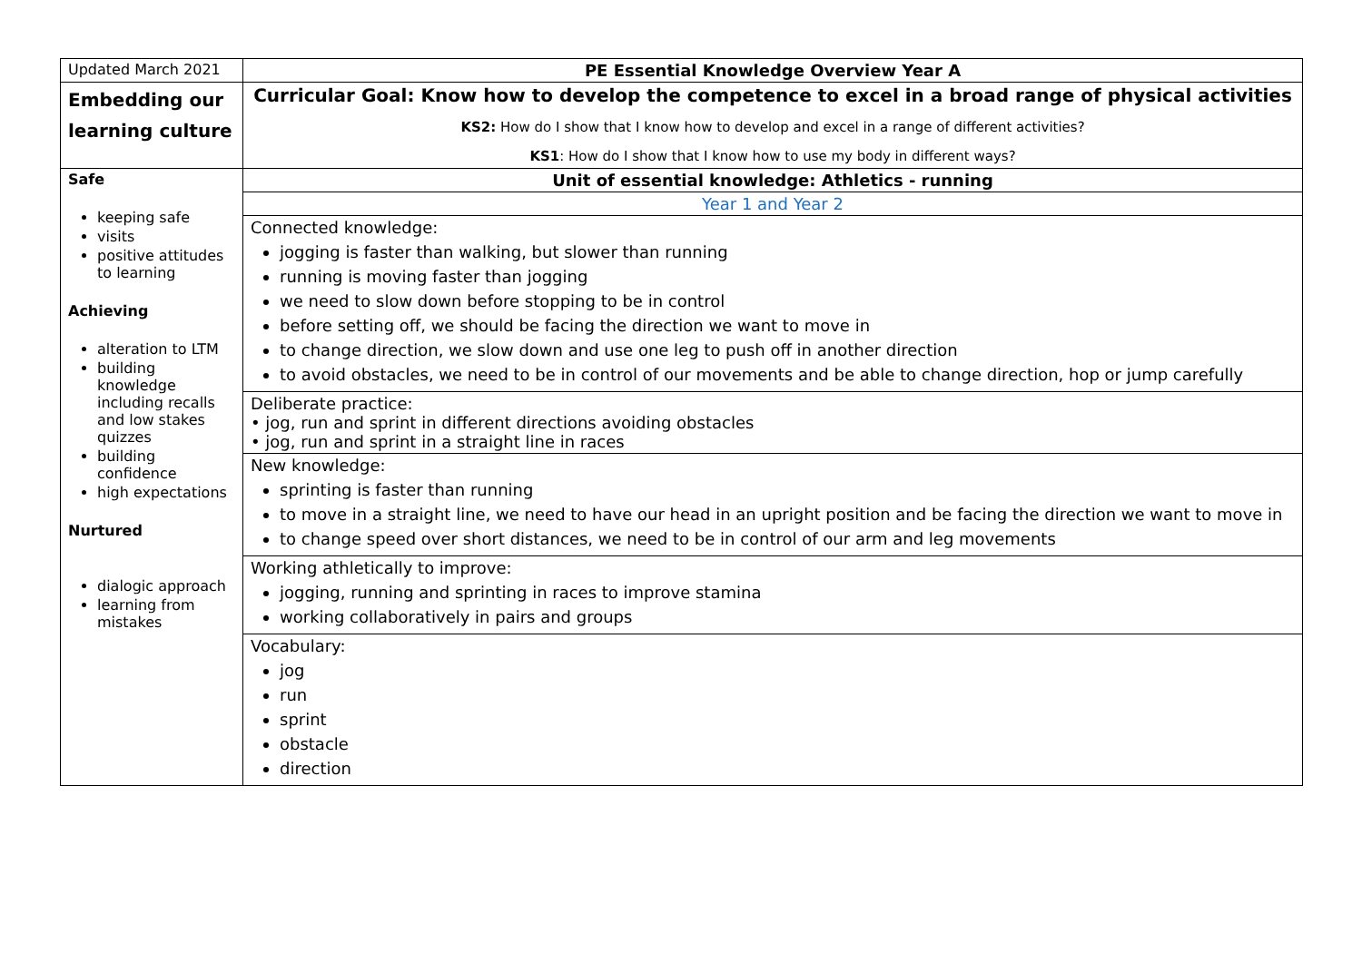| Updated March 2021 | PE Essential Knowledge Overview Year A |
| Embedding our learning culture | Curricular Goal: Know how to develop the competence to excel in a broad range of physical activities KS2: How do I show that I know how to develop and excel in a range of different activities? KS1 : How do I show that I know how to use my body in different ways? |
| Safe keeping safe visits positive attitudes to learning Achieving alteration to LTM building knowledge including recalls and low stakes quizzes building confidence high expectations Nurtured dialogic approach learning from mistakes | Unit of essential knowledge: Athletics - running |
| | Year 1 and Year 2 |
| | Connected knowledge: jogging is faster than walking, but slower than running running is moving faster than jogging we need to slow down before stopping to be in control before setting off, we should be facing the direction we want to move in to change direction, we slow down and use one leg to push off in another direction to avoid obstacles, we need to be in control of our movements and be able to change direction, hop or jump carefully |
| | Deliberate practice: • jog, run and sprint in different directions avoiding obstacles • jog, run and sprint in a straight line in races |
| | New knowledge: sprinting is faster than running to move in a straight line, we need to have our head in an upright position and be facing the direction we want to move in to change speed over short distances, we need to be in control of our arm and leg movements |
| | Working athletically to improve: jogging, running and sprinting in races to improve stamina working collaboratively in pairs and groups |
| | Vocabulary: jog run sprint obstacle direction |